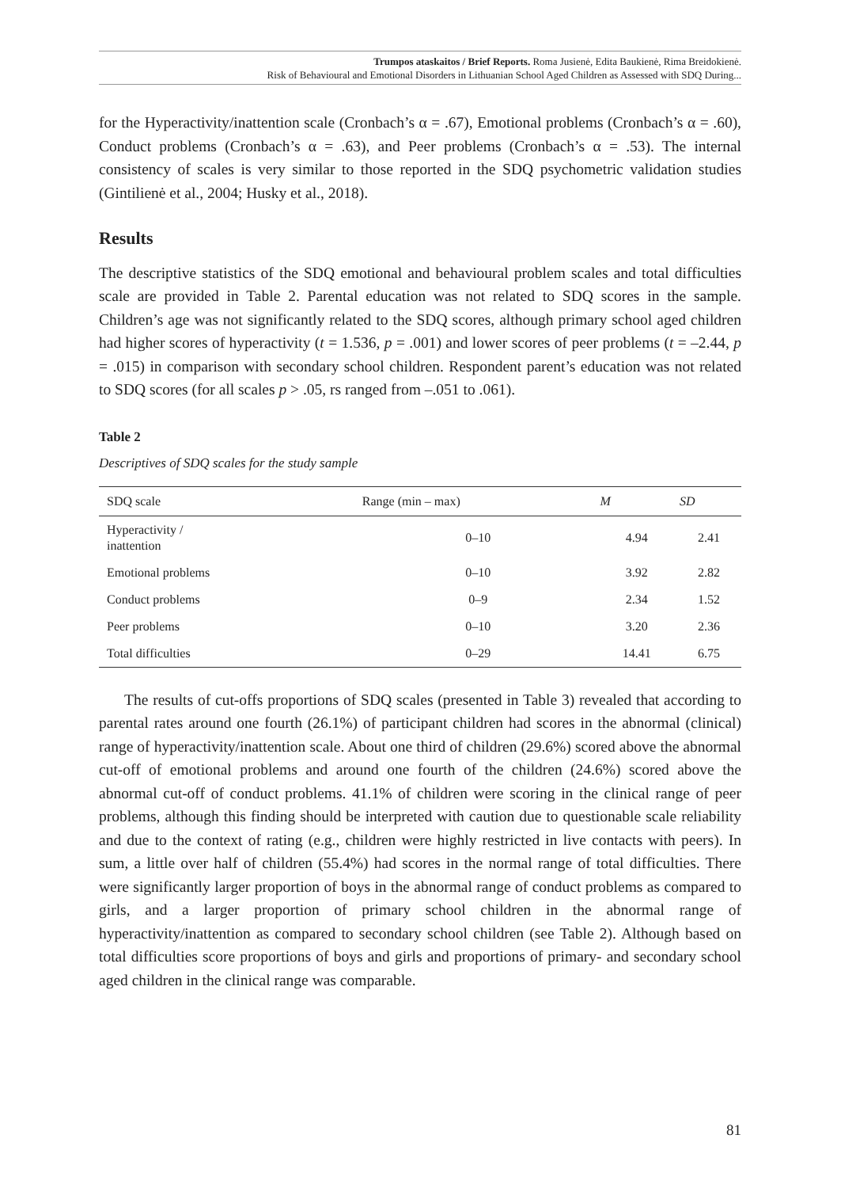Trumpos ataskaitos / Brief Reports. Roma Jusienė, Edita Baukienė, Rima Breidokienė.
Risk of Behavioural and Emotional Disorders in Lithuanian School Aged Children as Assessed with SDQ During...
for the Hyperactivity/inattention scale (Cronbach’s α = .67), Emotional problems (Cronbach’s α = .60), Conduct problems (Cronbach’s α = .63), and Peer problems (Cronbach’s α = .53). The internal consistency of scales is very similar to those reported in the SDQ psychometric validation studies (Gintilienė et al., 2004; Husky et al., 2018).
Results
The descriptive statistics of the SDQ emotional and behavioural problem scales and total difficulties scale are provided in Table 2. Parental education was not related to SDQ scores in the sample. Children’s age was not significantly related to the SDQ scores, although primary school aged children had higher scores of hyperactivity (t = 1.536, p = .001) and lower scores of peer problems (t = –2.44, p = .015) in comparison with secondary school children. Respondent parent’s education was not related to SDQ scores (for all scales p > .05, rs ranged from –.051 to .061).
Table 2
Descriptives of SDQ scales for the study sample
| SDQ scale | Range (min – max) | M | SD |
| --- | --- | --- | --- |
| Hyperactivity / inattention | 0–10 | 4.94 | 2.41 |
| Emotional problems | 0–10 | 3.92 | 2.82 |
| Conduct problems | 0–9 | 2.34 | 1.52 |
| Peer problems | 0–10 | 3.20 | 2.36 |
| Total difficulties | 0–29 | 14.41 | 6.75 |
The results of cut-offs proportions of SDQ scales (presented in Table 3) revealed that according to parental rates around one fourth (26.1%) of participant children had scores in the abnormal (clinical) range of hyperactivity/inattention scale. About one third of children (29.6%) scored above the abnormal cut-off of emotional problems and around one fourth of the children (24.6%) scored above the abnormal cut-off of conduct problems. 41.1% of children were scoring in the clinical range of peer problems, although this finding should be interpreted with caution due to questionable scale reliability and due to the context of rating (e.g., children were highly restricted in live contacts with peers). In sum, a little over half of children (55.4%) had scores in the normal range of total difficulties. There were significantly larger proportion of boys in the abnormal range of conduct problems as compared to girls, and a larger proportion of primary school children in the abnormal range of hyperactivity/inattention as compared to secondary school children (see Table 2). Although based on total difficulties score proportions of boys and girls and proportions of primary- and secondary school aged children in the clinical range was comparable.
81